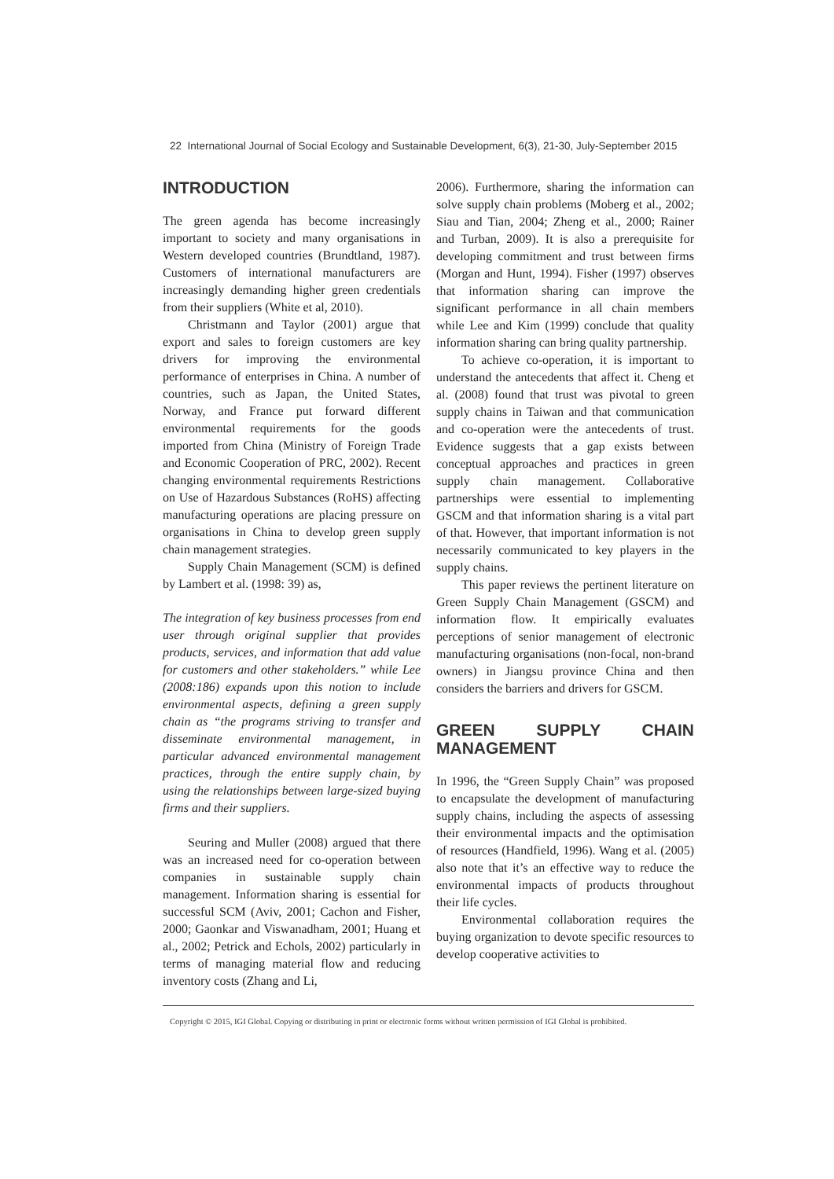22 International Journal of Social Ecology and Sustainable Development, 6(3), 21-30, July-September 2015
INTRODUCTION
The green agenda has become increasingly important to society and many organisations in Western developed countries (Brundtland, 1987). Customers of international manufacturers are increasingly demanding higher green credentials from their suppliers (White et al, 2010).
Christmann and Taylor (2001) argue that export and sales to foreign customers are key drivers for improving the environmental performance of enterprises in China. A number of countries, such as Japan, the United States, Norway, and France put forward different environmental requirements for the goods imported from China (Ministry of Foreign Trade and Economic Cooperation of PRC, 2002). Recent changing environmental requirements Restrictions on Use of Hazardous Substances (RoHS) affecting manufacturing operations are placing pressure on organisations in China to develop green supply chain management strategies.
Supply Chain Management (SCM) is defined by Lambert et al. (1998: 39) as,
The integration of key business processes from end user through original supplier that provides products, services, and information that add value for customers and other stakeholders.” while Lee (2008:186) expands upon this notion to include environmental aspects, defining a green supply chain as “the programs striving to transfer and disseminate environmental management, in particular advanced environmental management practices, through the entire supply chain, by using the relationships between large-sized buying firms and their suppliers.
Seuring and Muller (2008) argued that there was an increased need for co-operation between companies in sustainable supply chain management. Information sharing is essential for successful SCM (Aviv, 2001; Cachon and Fisher, 2000; Gaonkar and Viswanadham, 2001; Huang et al., 2002; Petrick and Echols, 2002) particularly in terms of managing material flow and reducing inventory costs (Zhang and Li,
2006). Furthermore, sharing the information can solve supply chain problems (Moberg et al., 2002; Siau and Tian, 2004; Zheng et al., 2000; Rainer and Turban, 2009). It is also a prerequisite for developing commitment and trust between firms (Morgan and Hunt, 1994). Fisher (1997) observes that information sharing can improve the significant performance in all chain members while Lee and Kim (1999) conclude that quality information sharing can bring quality partnership.
To achieve co-operation, it is important to understand the antecedents that affect it. Cheng et al. (2008) found that trust was pivotal to green supply chains in Taiwan and that communication and co-operation were the antecedents of trust. Evidence suggests that a gap exists between conceptual approaches and practices in green supply chain management. Collaborative partnerships were essential to implementing GSCM and that information sharing is a vital part of that. However, that important information is not necessarily communicated to key players in the supply chains.
This paper reviews the pertinent literature on Green Supply Chain Management (GSCM) and information flow. It empirically evaluates perceptions of senior management of electronic manufacturing organisations (non-focal, non-brand owners) in Jiangsu province China and then considers the barriers and drivers for GSCM.
GREEN SUPPLY CHAIN MANAGEMENT
In 1996, the “Green Supply Chain” was proposed to encapsulate the development of manufacturing supply chains, including the aspects of assessing their environmental impacts and the optimisation of resources (Handfield, 1996). Wang et al. (2005) also note that it’s an effective way to reduce the environmental impacts of products throughout their life cycles.
Environmental collaboration requires the buying organization to devote specific resources to develop cooperative activities to
Copyright © 2015, IGI Global. Copying or distributing in print or electronic forms without written permission of IGI Global is prohibited.